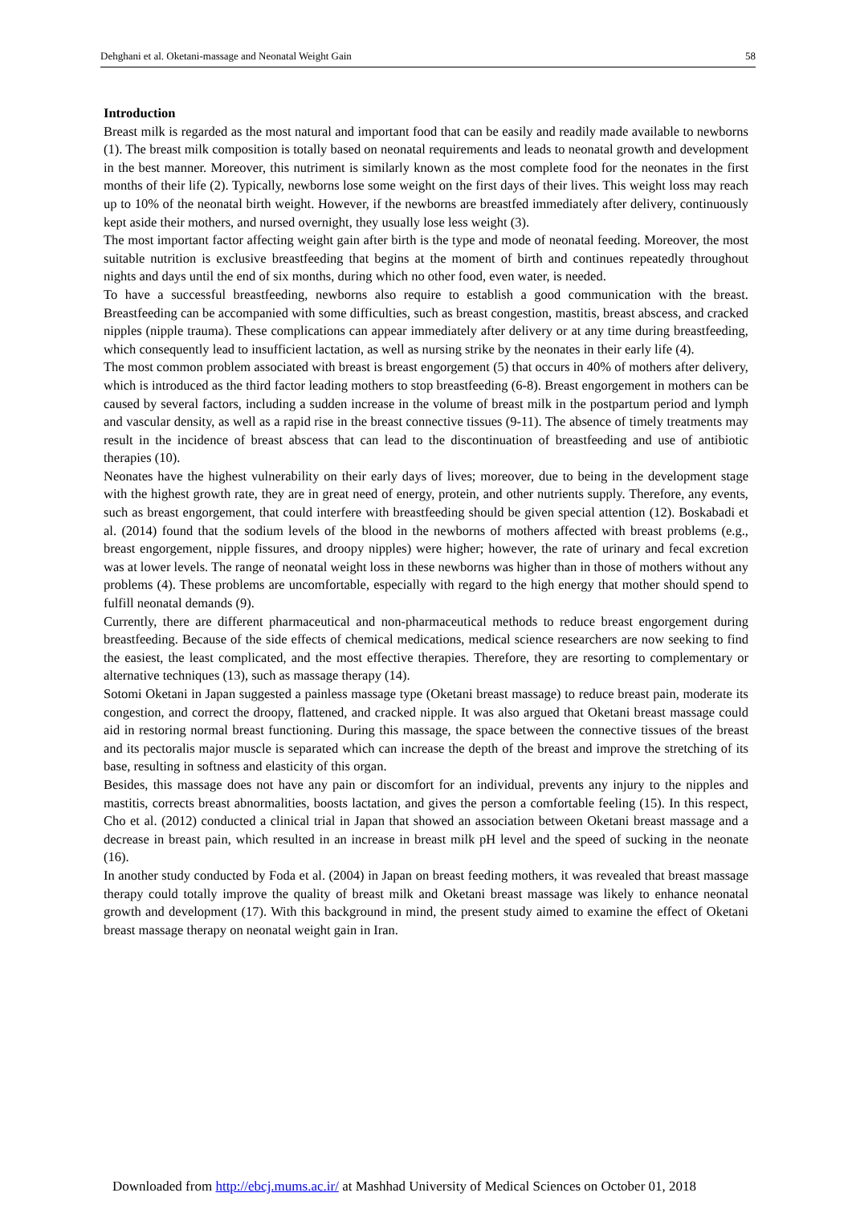Dehghani et al. Oketani-massage and Neonatal Weight Gain 58
Introduction
Breast milk is regarded as the most natural and important food that can be easily and readily made available to newborns (1). The breast milk composition is totally based on neonatal requirements and leads to neonatal growth and development in the best manner. Moreover, this nutriment is similarly known as the most complete food for the neonates in the first months of their life (2). Typically, newborns lose some weight on the first days of their lives. This weight loss may reach up to 10% of the neonatal birth weight. However, if the newborns are breastfed immediately after delivery, continuously kept aside their mothers, and nursed overnight, they usually lose less weight (3).
The most important factor affecting weight gain after birth is the type and mode of neonatal feeding. Moreover, the most suitable nutrition is exclusive breastfeeding that begins at the moment of birth and continues repeatedly throughout nights and days until the end of six months, during which no other food, even water, is needed.
To have a successful breastfeeding, newborns also require to establish a good communication with the breast. Breastfeeding can be accompanied with some difficulties, such as breast congestion, mastitis, breast abscess, and cracked nipples (nipple trauma). These complications can appear immediately after delivery or at any time during breastfeeding, which consequently lead to insufficient lactation, as well as nursing strike by the neonates in their early life (4).
The most common problem associated with breast is breast engorgement (5) that occurs in 40% of mothers after delivery, which is introduced as the third factor leading mothers to stop breastfeeding (6-8). Breast engorgement in mothers can be caused by several factors, including a sudden increase in the volume of breast milk in the postpartum period and lymph and vascular density, as well as a rapid rise in the breast connective tissues (9-11). The absence of timely treatments may result in the incidence of breast abscess that can lead to the discontinuation of breastfeeding and use of antibiotic therapies (10).
Neonates have the highest vulnerability on their early days of lives; moreover, due to being in the development stage with the highest growth rate, they are in great need of energy, protein, and other nutrients supply. Therefore, any events, such as breast engorgement, that could interfere with breastfeeding should be given special attention (12). Boskabadi et al. (2014) found that the sodium levels of the blood in the newborns of mothers affected with breast problems (e.g., breast engorgement, nipple fissures, and droopy nipples) were higher; however, the rate of urinary and fecal excretion was at lower levels. The range of neonatal weight loss in these newborns was higher than in those of mothers without any problems (4). These problems are uncomfortable, especially with regard to the high energy that mother should spend to fulfill neonatal demands (9).
Currently, there are different pharmaceutical and non-pharmaceutical methods to reduce breast engorgement during breastfeeding. Because of the side effects of chemical medications, medical science researchers are now seeking to find the easiest, the least complicated, and the most effective therapies. Therefore, they are resorting to complementary or alternative techniques (13), such as massage therapy (14).
Sotomi Oketani in Japan suggested a painless massage type (Oketani breast massage) to reduce breast pain, moderate its congestion, and correct the droopy, flattened, and cracked nipple. It was also argued that Oketani breast massage could aid in restoring normal breast functioning. During this massage, the space between the connective tissues of the breast and its pectoralis major muscle is separated which can increase the depth of the breast and improve the stretching of its base, resulting in softness and elasticity of this organ.
Besides, this massage does not have any pain or discomfort for an individual, prevents any injury to the nipples and mastitis, corrects breast abnormalities, boosts lactation, and gives the person a comfortable feeling (15). In this respect, Cho et al. (2012) conducted a clinical trial in Japan that showed an association between Oketani breast massage and a decrease in breast pain, which resulted in an increase in breast milk pH level and the speed of sucking in the neonate (16).
In another study conducted by Foda et al. (2004) in Japan on breast feeding mothers, it was revealed that breast massage therapy could totally improve the quality of breast milk and Oketani breast massage was likely to enhance neonatal growth and development (17). With this background in mind, the present study aimed to examine the effect of Oketani breast massage therapy on neonatal weight gain in Iran.
Downloaded from http://ebcj.mums.ac.ir/ at Mashhad University of Medical Sciences on October 01, 2018